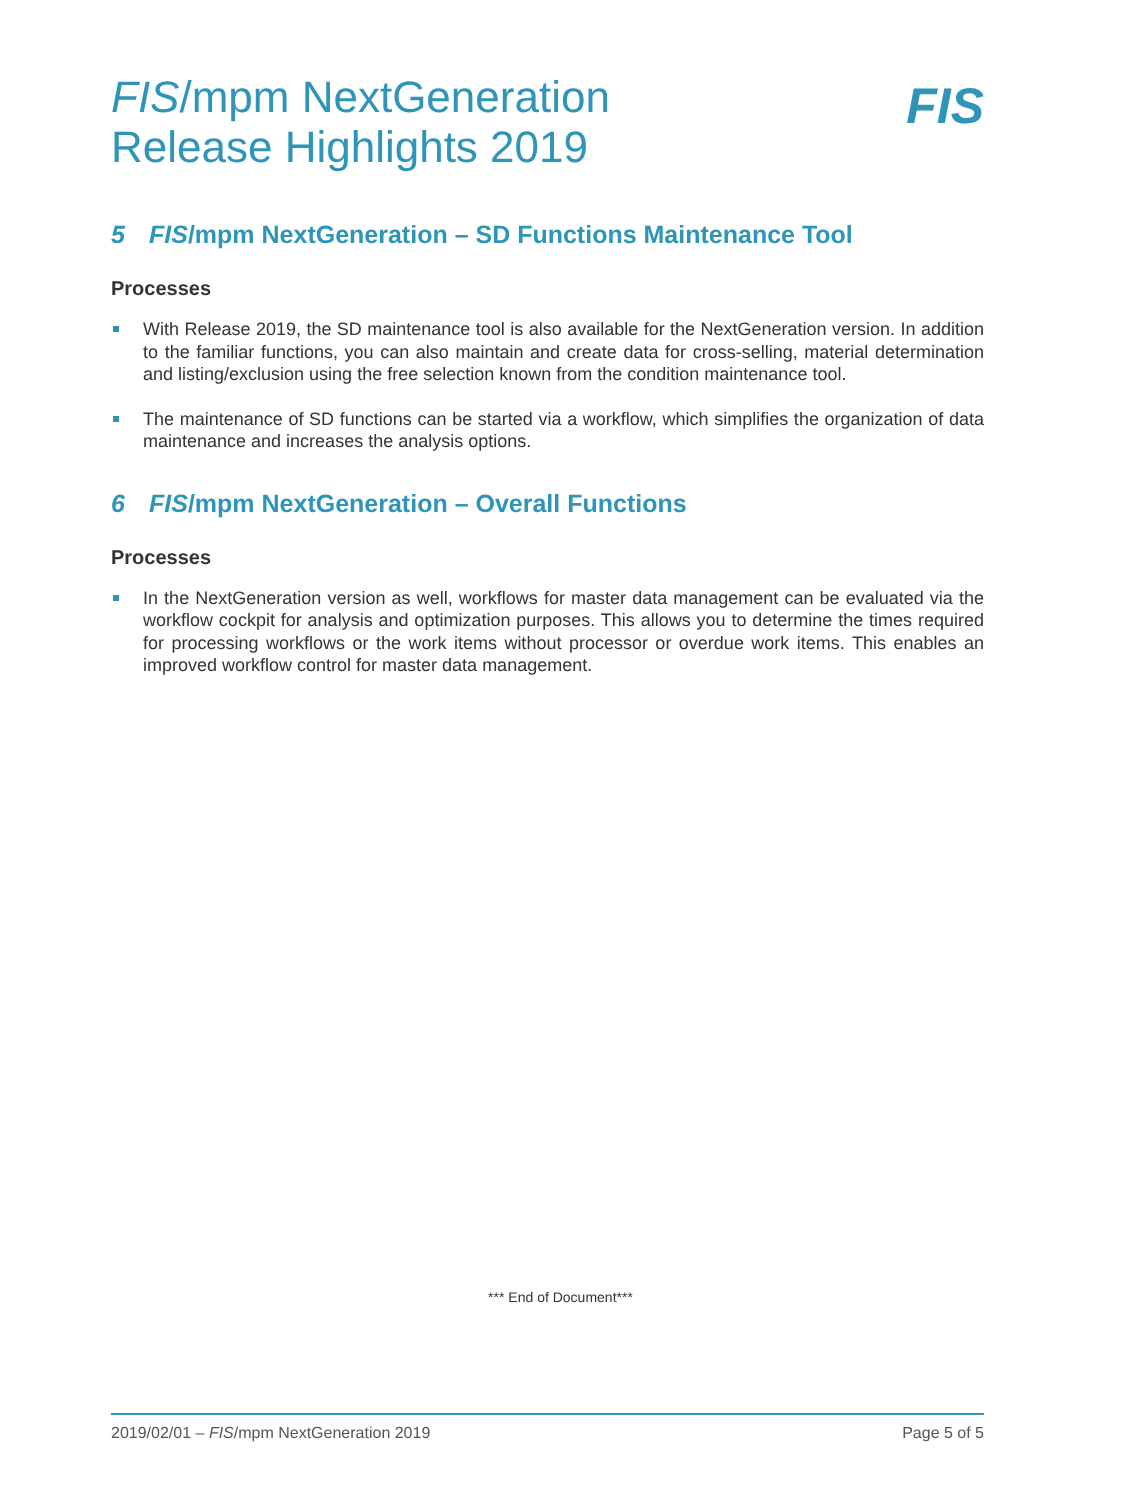FIS/mpm NextGeneration
Release Highlights 2019
FIS
5 FIS/mpm NextGeneration – SD Functions Maintenance Tool
Processes
With Release 2019, the SD maintenance tool is also available for the NextGeneration version. In addition to the familiar functions, you can also maintain and create data for cross-selling, material determination and listing/exclusion using the free selection known from the condition maintenance tool.
The maintenance of SD functions can be started via a workflow, which simplifies the organization of data maintenance and increases the analysis options.
6 FIS/mpm NextGeneration – Overall Functions
Processes
In the NextGeneration version as well, workflows for master data management can be evaluated via the workflow cockpit for analysis and optimization purposes. This allows you to determine the times required for processing workflows or the work items without processor or overdue work items. This enables an improved workflow control for master data management.
*** End of Document***
2019/02/01 – FIS/mpm NextGeneration 2019 Page 5 of 5